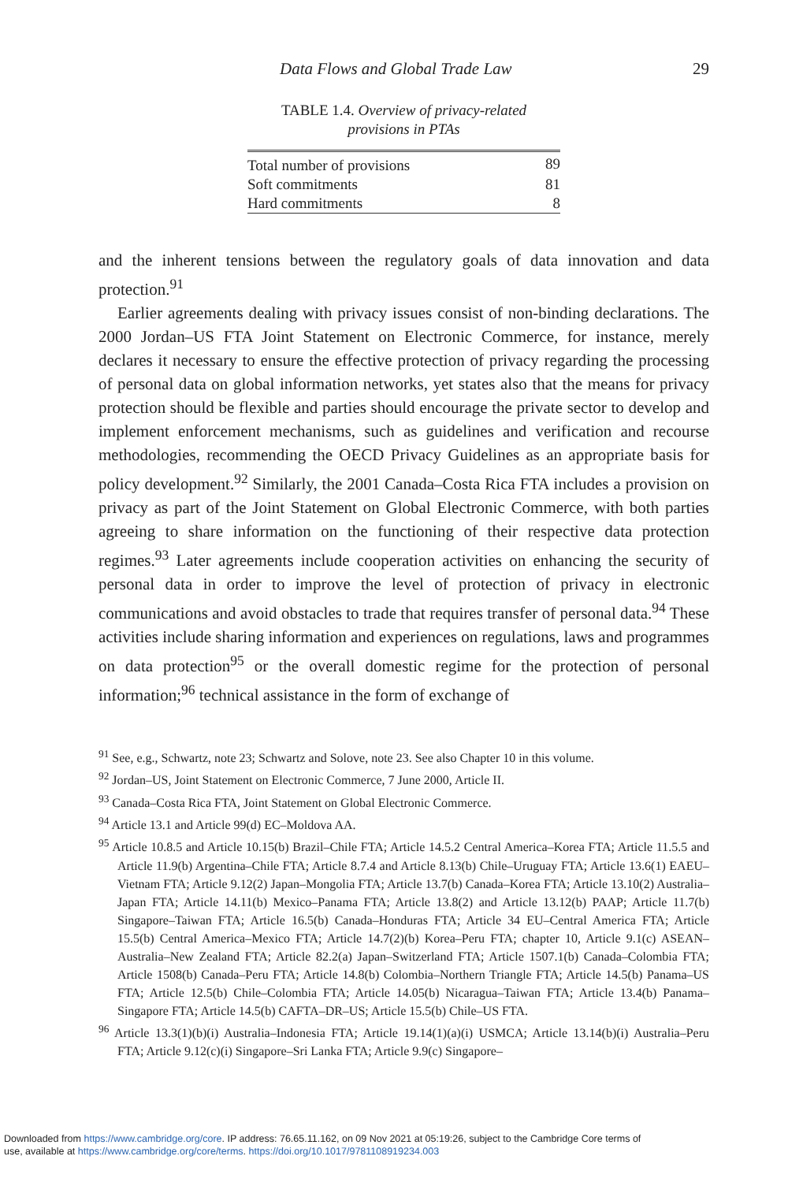Data Flows and Global Trade Law 29
TABLE 1.4. Overview of privacy-related
provisions in PTAs
| Total number of provisions | 89 |
| Soft commitments | 81 |
| Hard commitments | 8 |
and the inherent tensions between the regulatory goals of data innovation and data protection.<sup>91</sup>
Earlier agreements dealing with privacy issues consist of non-binding declarations. The 2000 Jordan–US FTA Joint Statement on Electronic Commerce, for instance, merely declares it necessary to ensure the effective protection of privacy regarding the processing of personal data on global information networks, yet states also that the means for privacy protection should be flexible and parties should encourage the private sector to develop and implement enforcement mechanisms, such as guidelines and verification and recourse methodologies, recommending the OECD Privacy Guidelines as an appropriate basis for policy development.<sup>92</sup> Similarly, the 2001 Canada–Costa Rica FTA includes a provision on privacy as part of the Joint Statement on Global Electronic Commerce, with both parties agreeing to share information on the functioning of their respective data protection regimes.<sup>93</sup> Later agreements include cooperation activities on enhancing the security of personal data in order to improve the level of protection of privacy in electronic communications and avoid obstacles to trade that requires transfer of personal data.<sup>94</sup> These activities include sharing information and experiences on regulations, laws and programmes on data protection<sup>95</sup> or the overall domestic regime for the protection of personal information;<sup>96</sup> technical assistance in the form of exchange of
<sup>91</sup> See, e.g., Schwartz, note 23; Schwartz and Solove, note 23. See also Chapter 10 in this volume.
<sup>92</sup> Jordan–US, Joint Statement on Electronic Commerce, 7 June 2000, Article II.
<sup>93</sup> Canada–Costa Rica FTA, Joint Statement on Global Electronic Commerce.
<sup>94</sup> Article 13.1 and Article 99(d) EC–Moldova AA.
<sup>95</sup> Article 10.8.5 and Article 10.15(b) Brazil–Chile FTA; Article 14.5.2 Central America–Korea FTA; Article 11.5.5 and Article 11.9(b) Argentina–Chile FTA; Article 8.7.4 and Article 8.13(b) Chile–Uruguay FTA; Article 13.6(1) EAEU–Vietnam FTA; Article 9.12(2) Japan–Mongolia FTA; Article 13.7(b) Canada–Korea FTA; Article 13.10(2) Australia–Japan FTA; Article 14.11(b) Mexico–Panama FTA; Article 13.8(2) and Article 13.12(b) PAAP; Article 11.7(b) Singapore–Taiwan FTA; Article 16.5(b) Canada–Honduras FTA; Article 34 EU–Central America FTA; Article 15.5(b) Central America–Mexico FTA; Article 14.7(2)(b) Korea–Peru FTA; chapter 10, Article 9.1(c) ASEAN–Australia–New Zealand FTA; Article 82.2(a) Japan–Switzerland FTA; Article 1507.1(b) Canada–Colombia FTA; Article 1508(b) Canada–Peru FTA; Article 14.8(b) Colombia–Northern Triangle FTA; Article 14.5(b) Panama–US FTA; Article 12.5(b) Chile–Colombia FTA; Article 14.05(b) Nicaragua–Taiwan FTA; Article 13.4(b) Panama–Singapore FTA; Article 14.5(b) CAFTA–DR–US; Article 15.5(b) Chile–US FTA.
<sup>96</sup> Article 13.3(1)(b)(i) Australia–Indonesia FTA; Article 19.14(1)(a)(i) USMCA; Article 13.14(b)(i) Australia–Peru FTA; Article 9.12(c)(i) Singapore–Sri Lanka FTA; Article 9.9(c) Singapore–
Downloaded from https://www.cambridge.org/core. IP address: 76.65.11.162, on 09 Nov 2021 at 05:19:26, subject to the Cambridge Core terms of
use, available at https://www.cambridge.org/core/terms. https://doi.org/10.1017/9781108919234.003